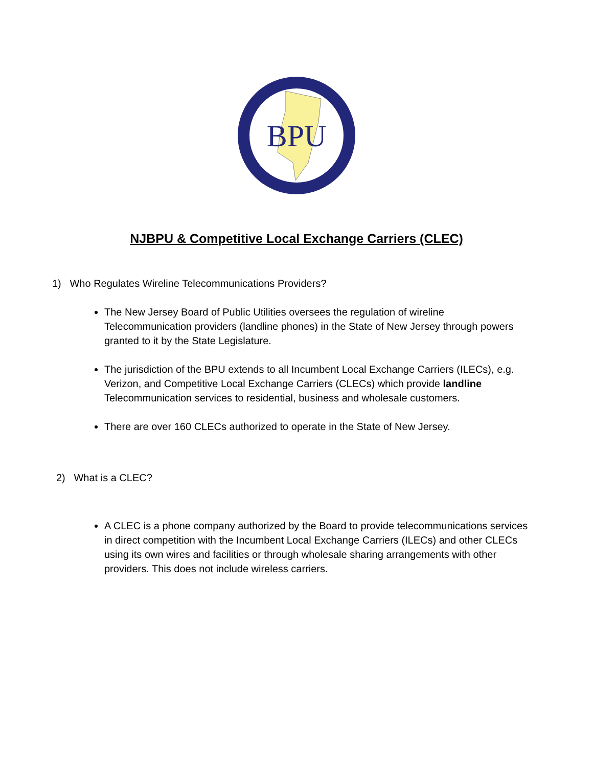BPU
NJBPU & Competitive Local Exchange Carriers (CLEC)
1) Who Regulates Wireline Telecommunications Providers?
The New Jersey Board of Public Utilities oversees the regulation of wireline Telecommunication providers (landline phones) in the State of New Jersey through powers granted to it by the State Legislature.
The jurisdiction of the BPU extends to all Incumbent Local Exchange Carriers (ILECs), e.g. Verizon, and Competitive Local Exchange Carriers (CLECs) which provide landline Telecommunication services to residential, business and wholesale customers.
There are over 160 CLECs authorized to operate in the State of New Jersey.
2) What is a CLEC?
A CLEC is a phone company authorized by the Board to provide telecommunications services in direct competition with the Incumbent Local Exchange Carriers (ILECs) and other CLECs using its own wires and facilities or through wholesale sharing arrangements with other providers. This does not include wireless carriers.